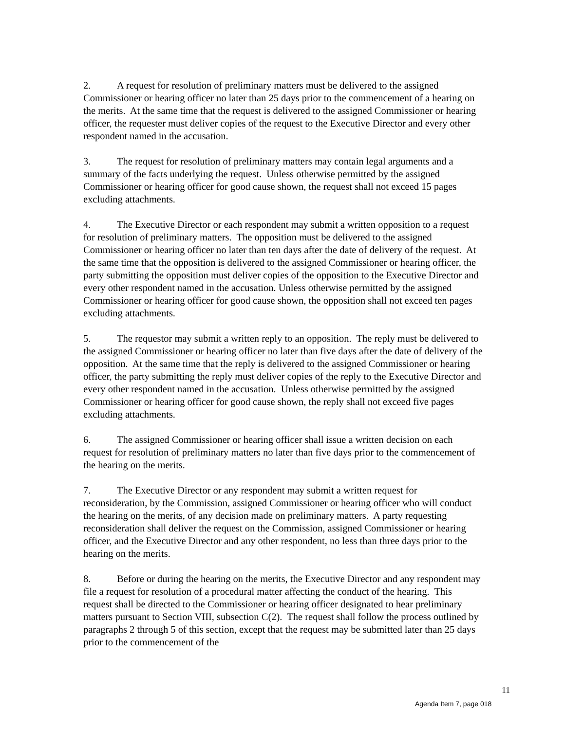2. A request for resolution of preliminary matters must be delivered to the assigned Commissioner or hearing officer no later than 25 days prior to the commencement of a hearing on the merits. At the same time that the request is delivered to the assigned Commissioner or hearing officer, the requester must deliver copies of the request to the Executive Director and every other respondent named in the accusation.
3. The request for resolution of preliminary matters may contain legal arguments and a summary of the facts underlying the request. Unless otherwise permitted by the assigned Commissioner or hearing officer for good cause shown, the request shall not exceed 15 pages excluding attachments.
4. The Executive Director or each respondent may submit a written opposition to a request for resolution of preliminary matters. The opposition must be delivered to the assigned Commissioner or hearing officer no later than ten days after the date of delivery of the request. At the same time that the opposition is delivered to the assigned Commissioner or hearing officer, the party submitting the opposition must deliver copies of the opposition to the Executive Director and every other respondent named in the accusation. Unless otherwise permitted by the assigned Commissioner or hearing officer for good cause shown, the opposition shall not exceed ten pages excluding attachments.
5. The requestor may submit a written reply to an opposition. The reply must be delivered to the assigned Commissioner or hearing officer no later than five days after the date of delivery of the opposition. At the same time that the reply is delivered to the assigned Commissioner or hearing officer, the party submitting the reply must deliver copies of the reply to the Executive Director and every other respondent named in the accusation. Unless otherwise permitted by the assigned Commissioner or hearing officer for good cause shown, the reply shall not exceed five pages excluding attachments.
6. The assigned Commissioner or hearing officer shall issue a written decision on each request for resolution of preliminary matters no later than five days prior to the commencement of the hearing on the merits.
7. The Executive Director or any respondent may submit a written request for reconsideration, by the Commission, assigned Commissioner or hearing officer who will conduct the hearing on the merits, of any decision made on preliminary matters. A party requesting reconsideration shall deliver the request on the Commission, assigned Commissioner or hearing officer, and the Executive Director and any other respondent, no less than three days prior to the hearing on the merits.
8. Before or during the hearing on the merits, the Executive Director and any respondent may file a request for resolution of a procedural matter affecting the conduct of the hearing. This request shall be directed to the Commissioner or hearing officer designated to hear preliminary matters pursuant to Section VIII, subsection C(2). The request shall follow the process outlined by paragraphs 2 through 5 of this section, except that the request may be submitted later than 25 days prior to the commencement of the
11
Agenda Item 7, page 018